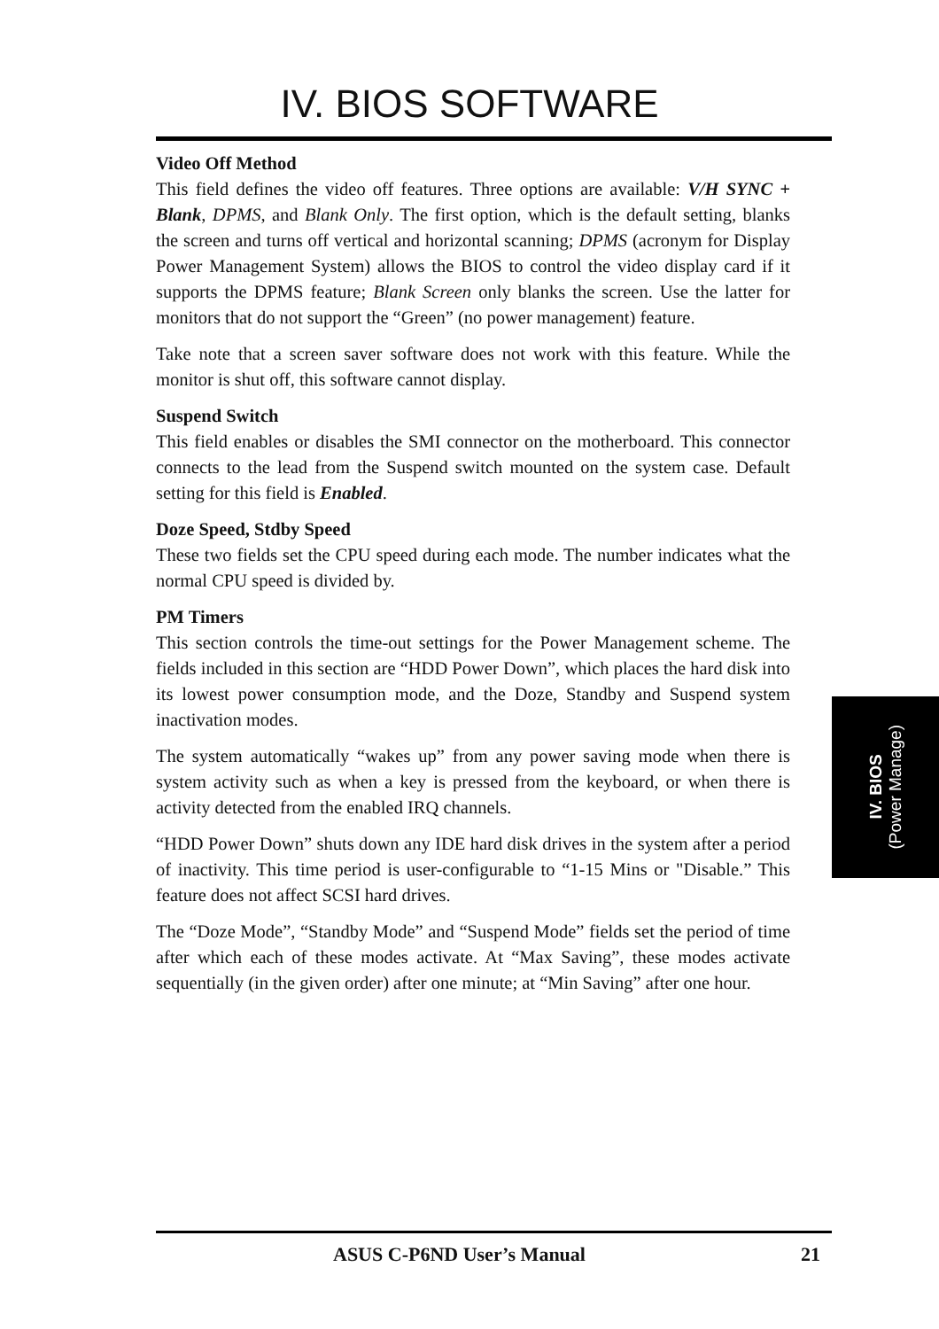IV. BIOS SOFTWARE
Video Off Method
This field defines the video off features. Three options are available: V/H SYNC + Blank, DPMS, and Blank Only. The first option, which is the default setting, blanks the screen and turns off vertical and horizontal scanning; DPMS (acronym for Display Power Management System) allows the BIOS to control the video display card if it supports the DPMS feature; Blank Screen only blanks the screen. Use the latter for monitors that do not support the “Green” (no power management) feature.
Take note that a screen saver software does not work with this feature. While the monitor is shut off, this software cannot display.
Suspend Switch
This field enables or disables the SMI connector on the motherboard. This connector connects to the lead from the Suspend switch mounted on the system case. Default setting for this field is Enabled.
Doze Speed, Stdby Speed
These two fields set the CPU speed during each mode. The number indicates what the normal CPU speed is divided by.
PM Timers
This section controls the time-out settings for the Power Management scheme. The fields included in this section are “HDD Power Down”, which places the hard disk into its lowest power consumption mode, and the Doze, Standby and Suspend system inactivation modes.
The system automatically “wakes up” from any power saving mode when there is system activity such as when a key is pressed from the keyboard, or when there is activity detected from the enabled IRQ channels.
“HDD Power Down” shuts down any IDE hard disk drives in the system after a period of inactivity. This time period is user-configurable to “1-15 Mins or "Disable.” This feature does not affect SCSI hard drives.
The “Doze Mode”, “Standby Mode” and “Suspend Mode” fields set the period of time after which each of these modes activate. At “Max Saving”, these modes activate sequentially (in the given order) after one minute; at “Min Saving” after one hour.
IV. BIOS
(Power Manage)
ASUS C-P6ND User’s Manual 21